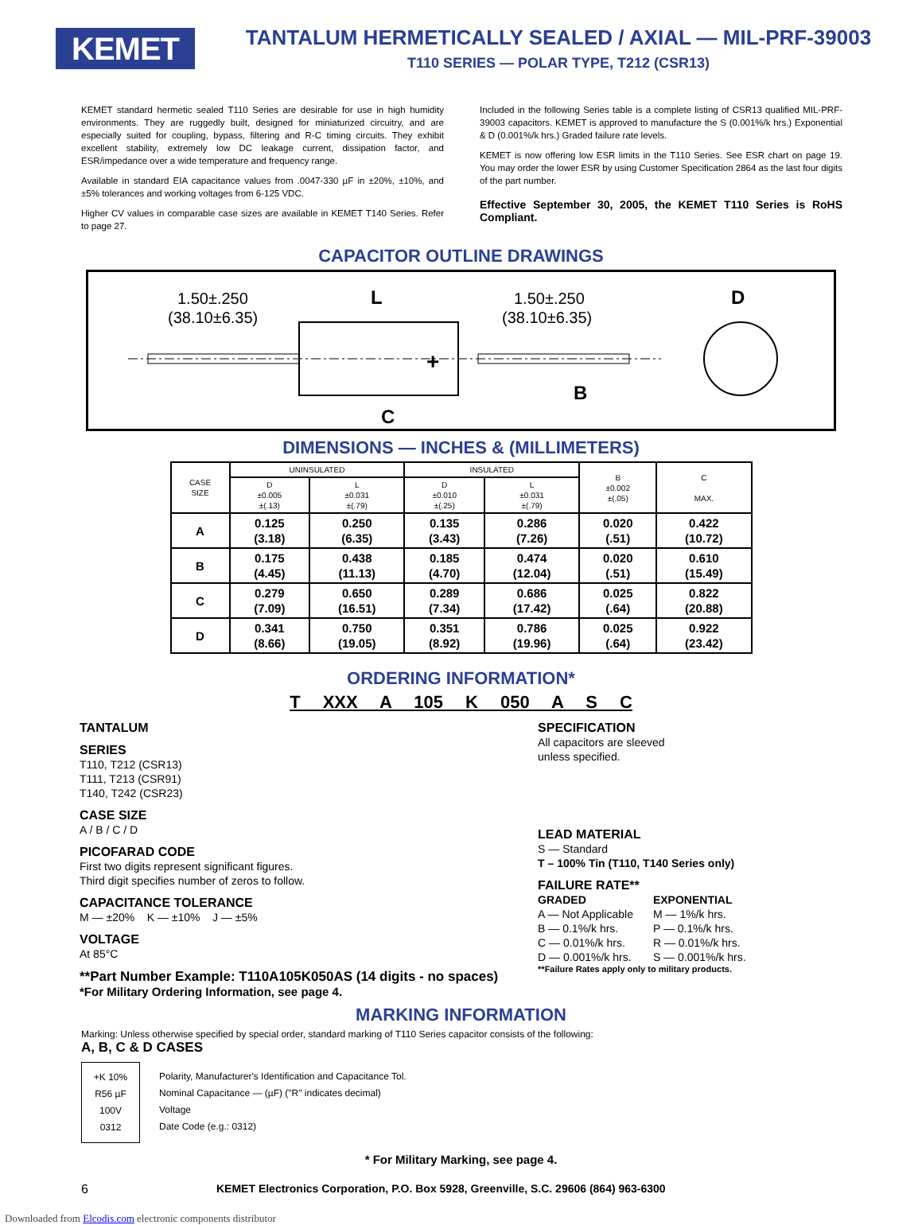KEMET
TANTALUM HERMETICALLY SEALED / AXIAL — MIL-PRF-39003
T110 SERIES — POLAR TYPE, T212 (CSR13)
KEMET standard hermetic sealed T110 Series are desirable for use in high humidity environments. They are ruggedly built, designed for miniaturized circuitry, and are especially suited for coupling, bypass, filtering and R-C timing circuits. They exhibit excellent stability, extremely low DC leakage current, dissipation factor, and ESR/impedance over a wide temperature and frequency range.
Available in standard EIA capacitance values from .0047-330 µF in ±20%, ±10%, and ±5% tolerances and working voltages from 6-125 VDC.
Higher CV values in comparable case sizes are available in KEMET T140 Series. Refer to page 27.
Included in the following Series table is a complete listing of CSR13 qualified MIL-PRF-39003 capacitors. KEMET is approved to manufacture the S (0.001%/k hrs.) Exponential & D (0.001%/k hrs.) Graded failure rate levels.
KEMET is now offering low ESR limits in the T110 Series. See ESR chart on page 19. You may order the lower ESR by using Customer Specification 2864 as the last four digits of the part number.
Effective September 30, 2005, the KEMET T110 Series is RoHS Compliant.
CAPACITOR OUTLINE DRAWINGS
1.50±.250
(38.10±6.35)
L
1.50±.250
(38.10±6.35)
D
+
B
C
DIMENSIONS — INCHES & (MILLIMETERS)
| CASE SIZE | UNINSULATED | | INSULATED | | B ±0.002 ±(.05) | C MAX. |
| --- | --- | --- | --- | --- | --- | --- |
| | D ±0.005 ±(.13) | L ±0.031 ±(.79) | D ±0.010 ±(.25) | L ±0.031 ±(.79) | | |
| A | 0.125 (3.18) | 0.250 (6.35) | 0.135 (3.43) | 0.286 (7.26) | 0.020 (.51) | 0.422 (10.72) |
| B | 0.175 (4.45) | 0.438 (11.13) | 0.185 (4.70) | 0.474 (12.04) | 0.020 (.51) | 0.610 (15.49) |
| C | 0.279 (7.09) | 0.650 (16.51) | 0.289 (7.34) | 0.686 (17.42) | 0.025 (.64) | 0.822 (20.88) |
| D | 0.341 (8.66) | 0.750 (19.05) | 0.351 (8.92) | 0.786 (19.96) | 0.025 (.64) | 0.922 (23.42) |
ORDERING INFORMATION*
T XXX A 105 K 050 A S C
TANTALUM
SERIES
T110, T212 (CSR13)
T111, T213 (CSR91)
T140, T242 (CSR23)
CASE SIZE
A / B / C / D
PICOFARAD CODE
First two digits represent significant figures.
Third digit specifies number of zeros to follow.
CAPACITANCE TOLERANCE
M — ±20% K — ±10% J — ±5%
VOLTAGE
At 85°C
**Part Number Example: T110A105K050AS (14 digits - no spaces)
*For Military Ordering Information, see page 4.
SPECIFICATION
All capacitors are sleeved
unless specified.
LEAD MATERIAL
S — Standard
T – 100% Tin (T110, T140 Series only)
FAILURE RATE**
GRADED
A — Not Applicable
B — 0.1%/k hrs.
C — 0.01%/k hrs.
D — 0.001%/k hrs.
EXPONENTIAL
M — 1%/k hrs.
P — 0.1%/k hrs.
R — 0.01%/k hrs.
S — 0.001%/k hrs.
**Failure Rates apply only to military products.
MARKING INFORMATION
Marking: Unless otherwise specified by special order, standard marking of T110 Series capacitor consists of the following:
A, B, C & D CASES
+K 10%
R56 µF
100V
0312
Polarity, Manufacturer's Identification and Capacitance Tol.
Nominal Capacitance — (µF) ("R" indicates decimal)
Voltage
Date Code (e.g.: 0312)
* For Military Marking, see page 4.
6 KEMET Electronics Corporation, P.O. Box 5928, Greenville, S.C. 29606 (864) 963-6300
Downloaded from Elcodis.com electronic components distributor